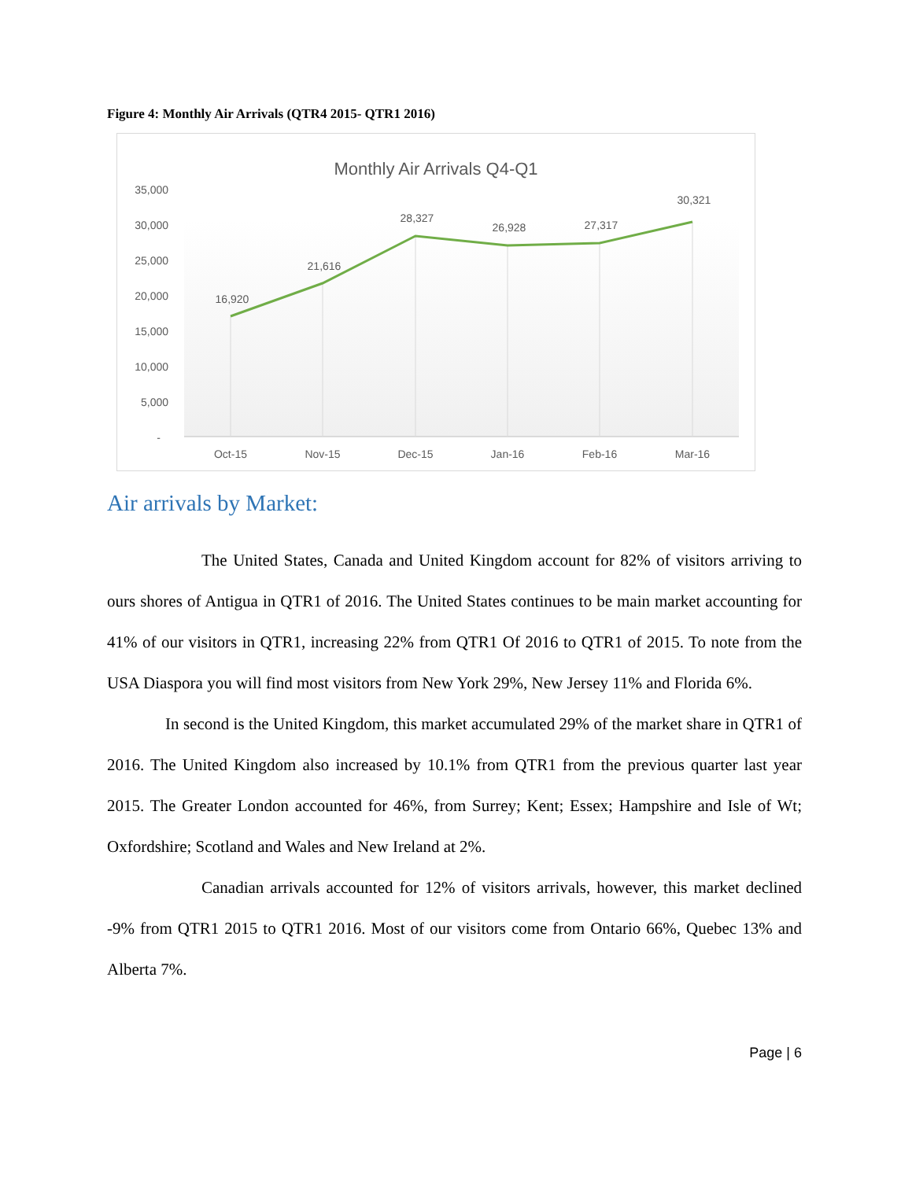Figure 4: Monthly Air Arrivals (QTR4 2015- QTR1 2016)
Monthly Air Arrivals Q4-Q1
35,000
30,000
25,000
20,000
15,000
10,000
5,000
-
16,920
21,616
28,327
26,928
27,317
30,321
Oct-15
Nov-15
Dec-15
Jan-16
Feb-16
Mar-16
Air arrivals by Market:
The United States, Canada and United Kingdom account for 82% of visitors arriving to ours shores of Antigua in QTR1 of 2016. The United States continues to be main market accounting for 41% of our visitors in QTR1, increasing 22% from QTR1 Of 2016 to QTR1 of 2015. To note from the USA Diaspora you will find most visitors from New York 29%, New Jersey 11% and Florida 6%.
In second is the United Kingdom, this market accumulated 29% of the market share in QTR1 of 2016. The United Kingdom also increased by 10.1% from QTR1 from the previous quarter last year 2015. The Greater London accounted for 46%, from Surrey; Kent; Essex; Hampshire and Isle of Wt; Oxfordshire; Scotland and Wales and New Ireland at 2%.
Canadian arrivals accounted for 12% of visitors arrivals, however, this market declined -9% from QTR1 2015 to QTR1 2016. Most of our visitors come from Ontario 66%, Quebec 13% and Alberta 7%.
Page | 6